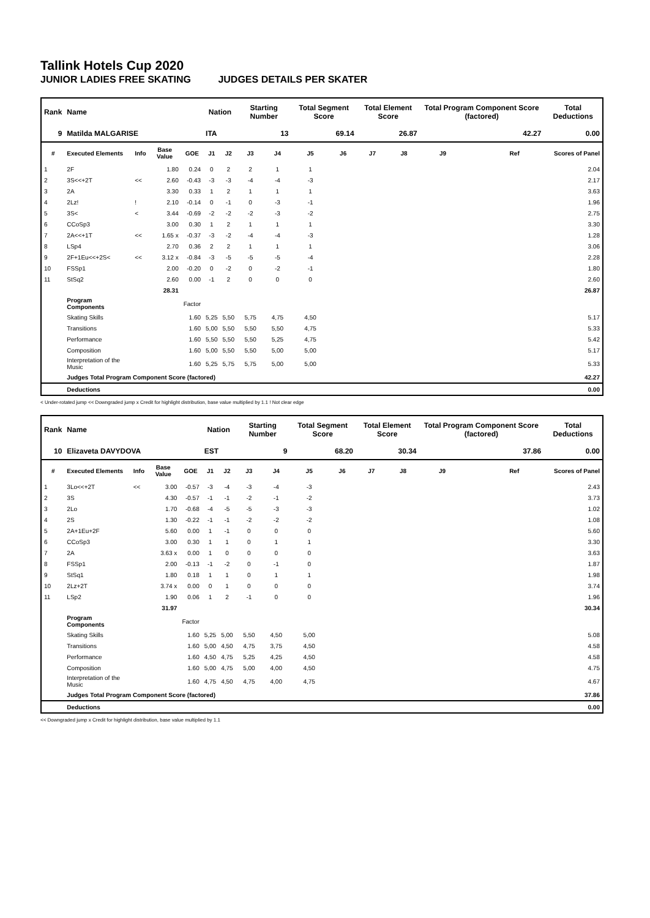Tallink Hotels Cup 2020
JUNIOR LADIES FREE SKATING JUDGES DETAILS PER SKATER
| Rank | Name | | | | Nation | | Starting Number | | Total Segment Score | | Total Element Score | | Total Program Component Score (factored) | | | Total Deductions |
| --- | --- | --- | --- | --- | --- | --- | --- | --- | --- | --- | --- | --- | --- | --- | --- | --- |
| 9 | Matilda MALGARISE | | | | ITA | | 13 | | 69.14 | | 26.87 | | 42.27 | | | 0.00 |
| # | Executed Elements | Info | Base Value | GOE | J1 | J2 | J3 | J4 | J5 | J6 | J7 | J8 | J9 | | Ref | Scores of Panel |
| 1 | 2F | | 1.80 | 0.24 | 0 | 2 | 2 | 1 | 1 | | | | | | | 2.04 |
| 2 | 3S<<+2T | << | 2.60 | -0.43 | -3 | -3 | -4 | -4 | -3 | | | | | | | 2.17 |
| 3 | 2A | | 3.30 | 0.33 | 1 | 2 | 1 | 1 | 1 | | | | | | | 3.63 |
| 4 | 2Lz! | ! | 2.10 | -0.14 | 0 | -1 | 0 | -3 | -1 | | | | | | | 1.96 |
| 5 | 3S< | < | 3.44 | -0.69 | -2 | -2 | -2 | -3 | -2 | | | | | | | 2.75 |
| 6 | CCoSp3 | | 3.00 | 0.30 | 1 | 2 | 1 | 1 | 1 | | | | | | | 3.30 |
| 7 | 2A<<+1T | << | 1.65 x | -0.37 | -3 | -2 | -4 | -4 | -3 | | | | | | | 1.28 |
| 8 | LSp4 | | 2.70 | 0.36 | 2 | 2 | 1 | 1 | 1 | | | | | | | 3.06 |
| 9 | 2F+1Eu<<+2S< | << | 3.12 x | -0.84 | -3 | -5 | -5 | -5 | -4 | | | | | | | 2.28 |
| 10 | FSSp1 | | 2.00 | -0.20 | 0 | -2 | 0 | -2 | -1 | | | | | | | 1.80 |
| 11 | StSq2 | | 2.60 | 0.00 | -1 | 2 | 0 | 0 | 0 | | | | | | | 2.60 |
| | | | 28.31 | | | | | | | | | | | | | 26.87 |
| | Program Components | | | Factor | | | | | | | | | | | | |
| | Skating Skills | | | 1.60 | 5,25 | 5,50 | 5,75 | 4,75 | 4,50 | | | | | | | 5.17 |
| | Transitions | | | 1.60 | 5,00 | 5,50 | 5,50 | 5,50 | 4,75 | | | | | | | 5.33 |
| | Performance | | | 1.60 | 5,50 | 5,50 | 5,50 | 5,25 | 4,75 | | | | | | | 5.42 |
| | Composition | | | 1.60 | 5,00 | 5,50 | 5,50 | 5,00 | 5,00 | | | | | | | 5.17 |
| | Interpretation of the Music | | | 1.60 | 5,25 | 5,75 | 5,75 | 5,00 | 5,00 | | | | | | | 5.33 |
| | Judges Total Program Component Score (factored) | | | | | | | | | | | | | | | 42.27 |
| | Deductions | | | | | | | | | | | | | | | 0.00 |
< Under-rotated jump << Downgraded jump x Credit for highlight distribution, base value multiplied by 1.1 ! Not clear edge
| Rank | Name | | | | Nation | | Starting Number | | Total Segment Score | | Total Element Score | | Total Program Component Score (factored) | | | Total Deductions |
| --- | --- | --- | --- | --- | --- | --- | --- | --- | --- | --- | --- | --- | --- | --- | --- | --- |
| 10 | Elizaveta DAVYDOVA | | | | EST | | 9 | | 68.20 | | 30.34 | | 37.86 | | | 0.00 |
| # | Executed Elements | Info | Base Value | GOE | J1 | J2 | J3 | J4 | J5 | J6 | J7 | J8 | J9 | | Ref | Scores of Panel |
| 1 | 3Lo<<+2T | << | 3.00 | -0.57 | -3 | -4 | -3 | -4 | -3 | | | | | | | 2.43 |
| 2 | 3S | | 4.30 | -0.57 | -1 | -1 | -2 | -1 | -2 | | | | | | | 3.73 |
| 3 | 2Lo | | 1.70 | -0.68 | -4 | -5 | -5 | -3 | -3 | | | | | | | 1.02 |
| 4 | 2S | | 1.30 | -0.22 | -1 | -1 | -2 | -2 | -2 | | | | | | | 1.08 |
| 5 | 2A+1Eu+2F | | 5.60 | 0.00 | 1 | -1 | 0 | 0 | 0 | | | | | | | 5.60 |
| 6 | CCoSp3 | | 3.00 | 0.30 | 1 | 1 | 0 | 1 | 1 | | | | | | | 3.30 |
| 7 | 2A | | 3.63 x | 0.00 | 1 | 0 | 0 | 0 | 0 | | | | | | | 3.63 |
| 8 | FSSp1 | | 2.00 | -0.13 | -1 | -2 | 0 | -1 | 0 | | | | | | | 1.87 |
| 9 | StSq1 | | 1.80 | 0.18 | 1 | 1 | 0 | 1 | 1 | | | | | | | 1.98 |
| 10 | 2Lz+2T | | 3.74 x | 0.00 | 0 | 1 | 0 | 0 | 0 | | | | | | | 3.74 |
| 11 | LSp2 | | 1.90 | 0.06 | 1 | 2 | -1 | 0 | 0 | | | | | | | 1.96 |
| | | | 31.97 | | | | | | | | | | | | | 30.34 |
| | Program Components | | | Factor | | | | | | | | | | | | |
| | Skating Skills | | | 1.60 | 5,25 | 5,00 | 5,50 | 4,50 | 5,00 | | | | | | | 5.08 |
| | Transitions | | | 1.60 | 5,00 | 4,50 | 4,75 | 3,75 | 4,50 | | | | | | | 4.58 |
| | Performance | | | 1.60 | 4,50 | 4,75 | 5,25 | 4,25 | 4,50 | | | | | | | 4.58 |
| | Composition | | | 1.60 | 5,00 | 4,75 | 5,00 | 4,00 | 4,50 | | | | | | | 4.75 |
| | Interpretation of the Music | | | 1.60 | 4,75 | 4,50 | 4,75 | 4,00 | 4,75 | | | | | | | 4.67 |
| | Judges Total Program Component Score (factored) | | | | | | | | | | | | | | | 37.86 |
| | Deductions | | | | | | | | | | | | | | | 0.00 |
<< Downgraded jump x Credit for highlight distribution, base value multiplied by 1.1